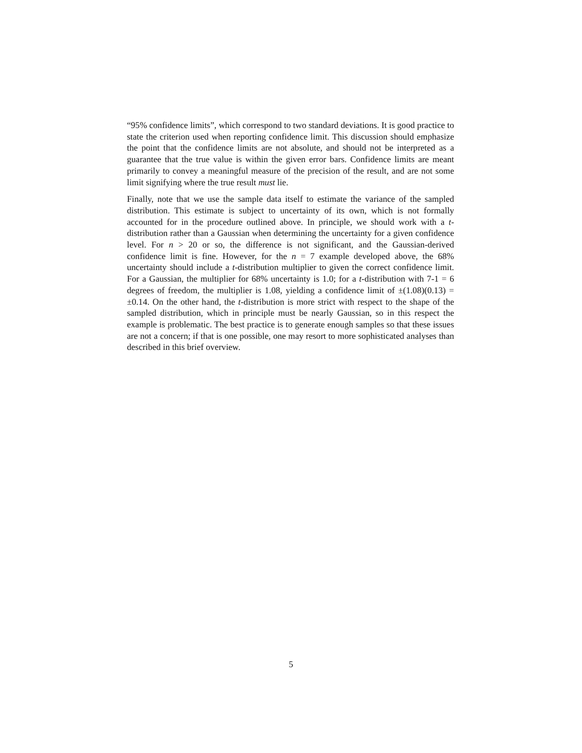“95% confidence limits”, which correspond to two standard deviations. It is good practice to state the criterion used when reporting confidence limit. This discussion should emphasize the point that the confidence limits are not absolute, and should not be interpreted as a guarantee that the true value is within the given error bars. Confidence limits are meant primarily to convey a meaningful measure of the precision of the result, and are not some limit signifying where the true result must lie.
Finally, note that we use the sample data itself to estimate the variance of the sampled distribution. This estimate is subject to uncertainty of its own, which is not formally accounted for in the procedure outlined above. In principle, we should work with a t-distribution rather than a Gaussian when determining the uncertainty for a given confidence level. For n > 20 or so, the difference is not significant, and the Gaussian-derived confidence limit is fine. However, for the n = 7 example developed above, the 68% uncertainty should include a t-distribution multiplier to given the correct confidence limit. For a Gaussian, the multiplier for 68% uncertainty is 1.0; for a t-distribution with 7-1 = 6 degrees of freedom, the multiplier is 1.08, yielding a confidence limit of ±(1.08)(0.13) = ±0.14. On the other hand, the t-distribution is more strict with respect to the shape of the sampled distribution, which in principle must be nearly Gaussian, so in this respect the example is problematic. The best practice is to generate enough samples so that these issues are not a concern; if that is one possible, one may resort to more sophisticated analyses than described in this brief overview.
5